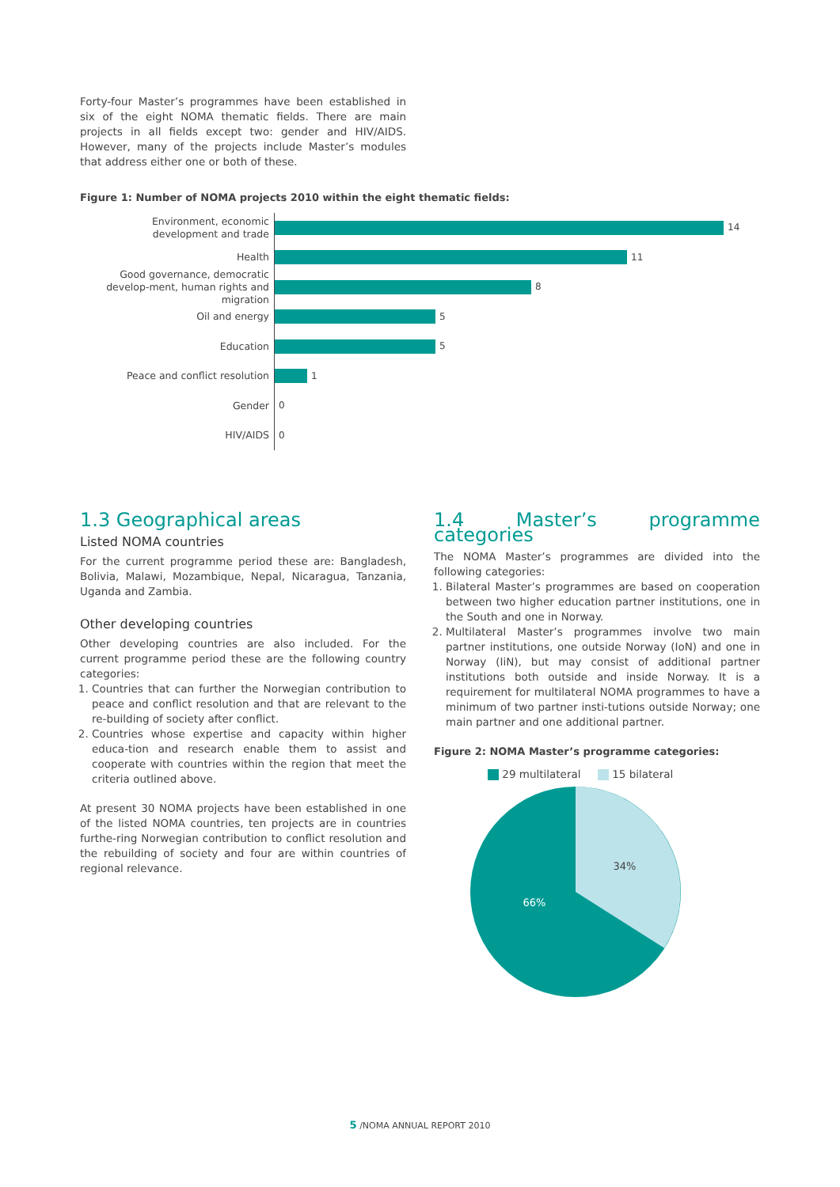Forty-four Master’s programmes have been established in six of the eight NOMA thematic fields. There are main projects in all fields except two: gender and HIV/AIDS. However, many of the projects include Master’s modules that address either one or both of these.
Figure 1: Number of NOMA projects 2010 within the eight thematic fields:
Environment, economic
development and trade
14
Health
11
Good governance, democratic develop-ment, human rights and migration
8
Oil and energy
5
Education
5
Peace and conflict resolution
1
Gender
0
HIV/AIDS
0
1.3 Geographical areas
Listed NOMA countries
For the current programme period these are: Bangladesh, Bolivia, Malawi, Mozambique, Nepal, Nicaragua, Tanzania, Uganda and Zambia.
Other developing countries
Other developing countries are also included. For the current programme period these are the following country categories:
1. Countries that can further the Norwegian contribution to peace and conflict resolution and that are relevant to the re-building of society after conflict.
2. Countries whose expertise and capacity within higher educa-tion and research enable them to assist and cooperate with countries within the region that meet the criteria outlined above.
At present 30 NOMA projects have been established in one of the listed NOMA countries, ten projects are in countries furthe-ring Norwegian contribution to conflict resolution and the rebuilding of society and four are within countries of regional relevance.
1.4 Master’s programme categories
The NOMA Master’s programmes are divided into the following categories:
1. Bilateral Master’s programmes are based on cooperation between two higher education partner institutions, one in the South and one in Norway.
2. Multilateral Master’s programmes involve two main partner institutions, one outside Norway (IoN) and one in Norway (IiN), but may consist of additional partner institutions both outside and inside Norway. It is a requirement for multilateral NOMA programmes to have a minimum of two partner insti-tutions outside Norway; one main partner and one additional partner.
Figure 2: NOMA Master’s programme categories:
29 multilateral 15 bilateral
34%
66%
5 /NOMA ANNUAL REPORT 2010